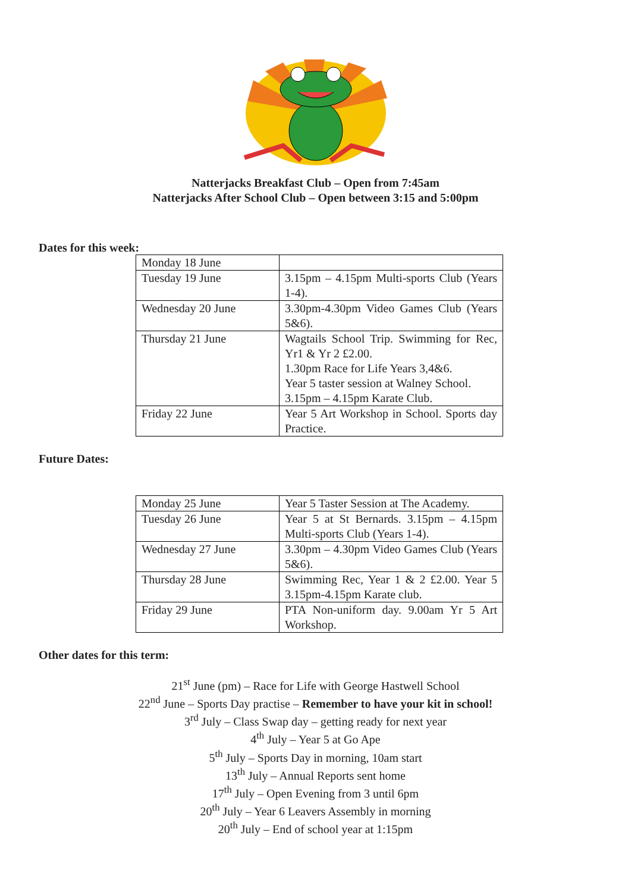Natterjacks Breakfast Club – Open from 7:45am
Natterjacks After School Club – Open between 3:15 and 5:00pm
Dates for this week:
| Monday 18 June | |
| Tuesday 19 June | 3.15pm – 4.15pm Multi-sports Club (Years 1-4). |
| Wednesday 20 June | 3.30pm-4.30pm Video Games Club (Years 5&6). |
| Thursday 21 June | Wagtails School Trip. Swimming for Rec, Yr1 & Yr 2 £2.00. 1.30pm Race for Life Years 3,4&6. Year 5 taster session at Walney School. 3.15pm – 4.15pm Karate Club. |
| Friday 22 June | Year 5 Art Workshop in School. Sports day Practice. |
Future Dates:
| Monday 25 June | Year 5 Taster Session at The Academy. |
| Tuesday 26 June | Year 5 at St Bernards. 3.15pm – 4.15pm Multi-sports Club (Years 1-4). |
| Wednesday 27 June | 3.30pm – 4.30pm Video Games Club (Years 5&6). |
| Thursday 28 June | Swimming Rec, Year 1 & 2 £2.00. Year 5 3.15pm-4.15pm Karate club. |
| Friday 29 June | PTA Non-uniform day. 9.00am Yr 5 Art Workshop. |
Other dates for this term:
21<sup>st</sup> June (pm) – Race for Life with George Hastwell School
22<sup>nd</sup> June – Sports Day practise – Remember to have your kit in school!
3<sup>rd</sup> July – Class Swap day – getting ready for next year
4<sup>th</sup> July – Year 5 at Go Ape
5<sup>th</sup> July – Sports Day in morning, 10am start
13<sup>th</sup> July – Annual Reports sent home
17<sup>th</sup> July – Open Evening from 3 until 6pm
20<sup>th</sup> July – Year 6 Leavers Assembly in morning
20<sup>th</sup> July – End of school year at 1:15pm